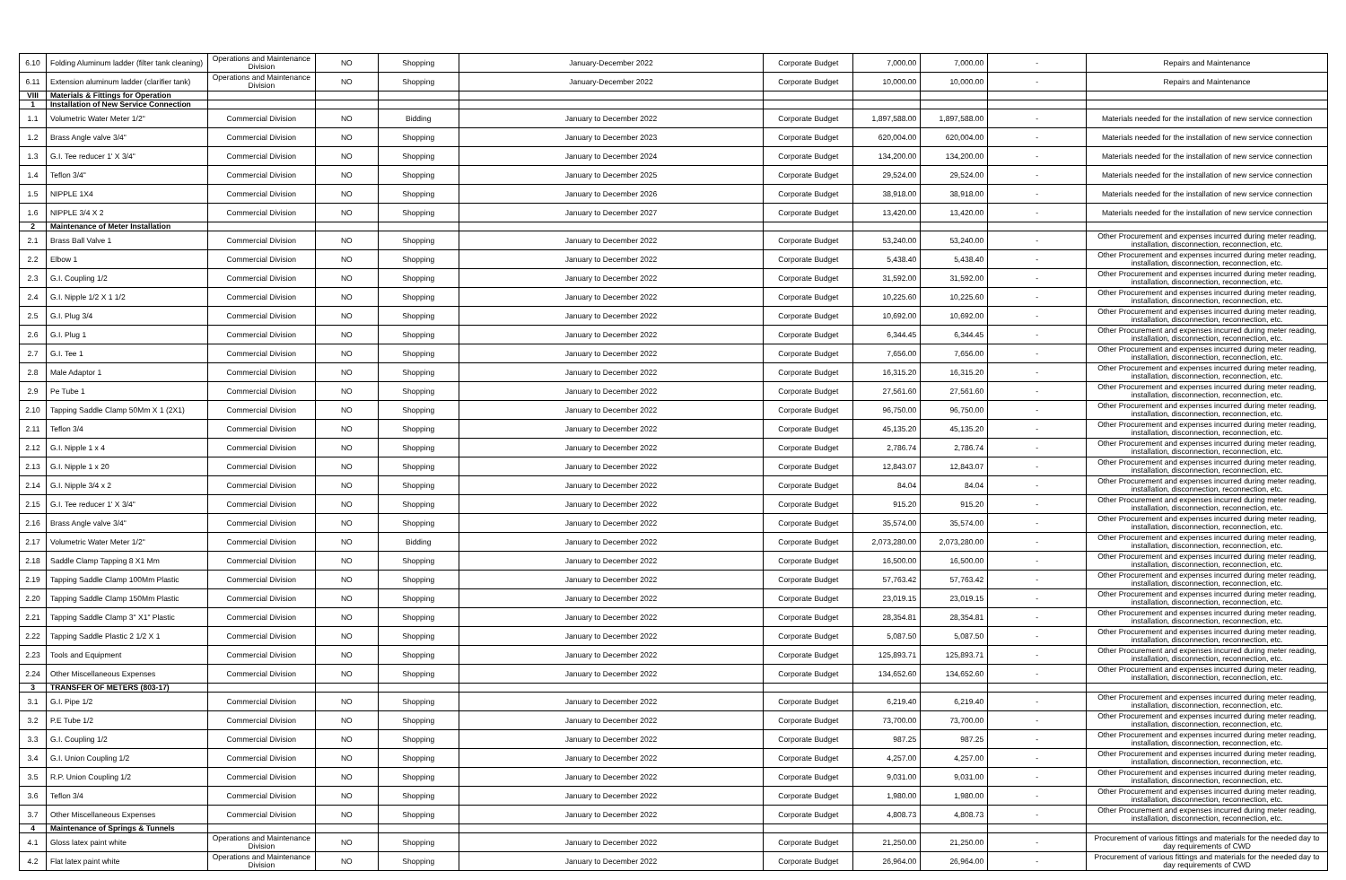| 6.10 | Folding Aluminum ladder (filter tank cleaning) | Operations and Maintenance Division | NO | Shopping | January-December 2022 | Corporate Budget | 7,000.00 | 7,000.00 | - | Repairs and Maintenance |
| 6.11 | Extension aluminum ladder (clarifier tank) | Operations and Maintenance Division | NO | Shopping | January-December 2022 | Corporate Budget | 10,000.00 | 10,000.00 | - | Repairs and Maintenance |
| VIII | Materials & Fittings for Operation | | | | | | | | | |
| 1 | Installation of New Service Connection | | | | | | | | | |
| 1.1 | Volumetric Water Meter 1/2" | Commercial Division | NO | Bidding | January to December 2022 | Corporate Budget | 1,897,588.00 | 1,897,588.00 | - | Materials needed for the installation of new service connection |
| 1.2 | Brass Angle valve 3/4" | Commercial Division | NO | Shopping | January to December 2023 | Corporate Budget | 620,004.00 | 620,004.00 | - | Materials needed for the installation of new service connection |
| 1.3 | G.I. Tee reducer 1' X 3/4" | Commercial Division | NO | Shopping | January to December 2024 | Corporate Budget | 134,200.00 | 134,200.00 | - | Materials needed for the installation of new service connection |
| 1.4 | Teflon 3/4" | Commercial Division | NO | Shopping | January to December 2025 | Corporate Budget | 29,524.00 | 29,524.00 | - | Materials needed for the installation of new service connection |
| 1.5 | NIPPLE 1X4 | Commercial Division | NO | Shopping | January to December 2026 | Corporate Budget | 38,918.00 | 38,918.00 | - | Materials needed for the installation of new service connection |
| 1.6 | NIPPLE 3/4 X 2 | Commercial Division | NO | Shopping | January to December 2027 | Corporate Budget | 13,420.00 | 13,420.00 | - | Materials needed for the installation of new service connection |
| 2 | Maintenance of Meter Installation | | | | | | | | | |
| 2.1 | Brass Ball Valve 1 | Commercial Division | NO | Shopping | January to December 2022 | Corporate Budget | 53,240.00 | 53,240.00 | - | Other Procurement and expenses incurred during meter reading, installation, disconnection, reconnection, etc. |
| 2.2 | Elbow 1 | Commercial Division | NO | Shopping | January to December 2022 | Corporate Budget | 5,438.40 | 5,438.40 | - | Other Procurement and expenses incurred during meter reading, installation, disconnection, reconnection, etc. |
| 2.3 | G.I. Coupling 1/2 | Commercial Division | NO | Shopping | January to December 2022 | Corporate Budget | 31,592.00 | 31,592.00 | - | Other Procurement and expenses incurred during meter reading, installation, disconnection, reconnection, etc. |
| 2.4 | G.I. Nipple 1/2 X 1 1/2 | Commercial Division | NO | Shopping | January to December 2022 | Corporate Budget | 10,225.60 | 10,225.60 | - | Other Procurement and expenses incurred during meter reading, installation, disconnection, reconnection, etc. |
| 2.5 | G.I. Plug 3/4 | Commercial Division | NO | Shopping | January to December 2022 | Corporate Budget | 10,692.00 | 10,692.00 | - | Other Procurement and expenses incurred during meter reading, installation, disconnection, reconnection, etc. |
| 2.6 | G.I. Plug 1 | Commercial Division | NO | Shopping | January to December 2022 | Corporate Budget | 6,344.45 | 6,344.45 | - | Other Procurement and expenses incurred during meter reading, installation, disconnection, reconnection, etc. |
| 2.7 | G.I. Tee 1 | Commercial Division | NO | Shopping | January to December 2022 | Corporate Budget | 7,656.00 | 7,656.00 | - | Other Procurement and expenses incurred during meter reading, installation, disconnection, reconnection, etc. |
| 2.8 | Male Adaptor 1 | Commercial Division | NO | Shopping | January to December 2022 | Corporate Budget | 16,315.20 | 16,315.20 | - | Other Procurement and expenses incurred during meter reading, installation, disconnection, reconnection, etc. |
| 2.9 | Pe Tube 1 | Commercial Division | NO | Shopping | January to December 2022 | Corporate Budget | 27,561.60 | 27,561.60 | - | Other Procurement and expenses incurred during meter reading, installation, disconnection, reconnection, etc. |
| 2.10 | Tapping Saddle Clamp 50Mm X 1 (2X1) | Commercial Division | NO | Shopping | January to December 2022 | Corporate Budget | 96,750.00 | 96,750.00 | - | Other Procurement and expenses incurred during meter reading, installation, disconnection, reconnection, etc. |
| 2.11 | Teflon 3/4 | Commercial Division | NO | Shopping | January to December 2022 | Corporate Budget | 45,135.20 | 45,135.20 | - | Other Procurement and expenses incurred during meter reading, installation, disconnection, reconnection, etc. |
| 2.12 | G.I. Nipple 1 x 4 | Commercial Division | NO | Shopping | January to December 2022 | Corporate Budget | 2,786.74 | 2,786.74 | - | Other Procurement and expenses incurred during meter reading, installation, disconnection, reconnection, etc. |
| 2.13 | G.I. Nipple 1 x 20 | Commercial Division | NO | Shopping | January to December 2022 | Corporate Budget | 12,843.07 | 12,843.07 | - | Other Procurement and expenses incurred during meter reading, installation, disconnection, reconnection, etc. |
| 2.14 | G.I. Nipple 3/4 x 2 | Commercial Division | NO | Shopping | January to December 2022 | Corporate Budget | 84.04 | 84.04 | - | Other Procurement and expenses incurred during meter reading, installation, disconnection, reconnection, etc. |
| 2.15 | G.I. Tee reducer 1' X 3/4" | Commercial Division | NO | Shopping | January to December 2022 | Corporate Budget | 915.20 | 915.20 | - | Other Procurement and expenses incurred during meter reading, installation, disconnection, reconnection, etc. |
| 2.16 | Brass Angle valve 3/4" | Commercial Division | NO | Shopping | January to December 2022 | Corporate Budget | 35,574.00 | 35,574.00 | - | Other Procurement and expenses incurred during meter reading, installation, disconnection, reconnection, etc. |
| 2.17 | Volumetric Water Meter 1/2" | Commercial Division | NO | Bidding | January to December 2022 | Corporate Budget | 2,073,280.00 | 2,073,280.00 | - | Other Procurement and expenses incurred during meter reading, installation, disconnection, reconnection, etc. |
| 2.18 | Saddle Clamp Tapping 8 X1 Mm | Commercial Division | NO | Shopping | January to December 2022 | Corporate Budget | 16,500.00 | 16,500.00 | - | Other Procurement and expenses incurred during meter reading, installation, disconnection, reconnection, etc. |
| 2.19 | Tapping Saddle Clamp 100Mm Plastic | Commercial Division | NO | Shopping | January to December 2022 | Corporate Budget | 57,763.42 | 57,763.42 | - | Other Procurement and expenses incurred during meter reading, installation, disconnection, reconnection, etc. |
| 2.20 | Tapping Saddle Clamp 150Mm Plastic | Commercial Division | NO | Shopping | January to December 2022 | Corporate Budget | 23,019.15 | 23,019.15 | - | Other Procurement and expenses incurred during meter reading, installation, disconnection, reconnection, etc. |
| 2.21 | Tapping Saddle Clamp 3" X1" Plastic | Commercial Division | NO | Shopping | January to December 2022 | Corporate Budget | 28,354.81 | 28,354.81 | - | Other Procurement and expenses incurred during meter reading, installation, disconnection, reconnection, etc. |
| 2.22 | Tapping Saddle Plastic 2 1/2 X 1 | Commercial Division | NO | Shopping | January to December 2022 | Corporate Budget | 5,087.50 | 5,087.50 | - | Other Procurement and expenses incurred during meter reading, installation, disconnection, reconnection, etc. |
| 2.23 | Tools and Equipment | Commercial Division | NO | Shopping | January to December 2022 | Corporate Budget | 125,893.71 | 125,893.71 | - | Other Procurement and expenses incurred during meter reading, installation, disconnection, reconnection, etc. |
| 2.24 | Other Miscellaneous Expenses | Commercial Division | NO | Shopping | January to December 2022 | Corporate Budget | 134,652.60 | 134,652.60 | - | Other Procurement and expenses incurred during meter reading, installation, disconnection, reconnection, etc. |
| 3 | TRANSFER OF METERS (803-17) | | | | | | | | | |
| 3.1 | G.I. Pipe 1/2 | Commercial Division | NO | Shopping | January to December 2022 | Corporate Budget | 6,219.40 | 6,219.40 | - | Other Procurement and expenses incurred during meter reading, installation, disconnection, reconnection, etc. |
| 3.2 | P.E Tube 1/2 | Commercial Division | NO | Shopping | January to December 2022 | Corporate Budget | 73,700.00 | 73,700.00 | - | Other Procurement and expenses incurred during meter reading, installation, disconnection, reconnection, etc. |
| 3.3 | G.I. Coupling 1/2 | Commercial Division | NO | Shopping | January to December 2022 | Corporate Budget | 987.25 | 987.25 | - | Other Procurement and expenses incurred during meter reading, installation, disconnection, reconnection, etc. |
| 3.4 | G.I. Union Coupling 1/2 | Commercial Division | NO | Shopping | January to December 2022 | Corporate Budget | 4,257.00 | 4,257.00 | - | Other Procurement and expenses incurred during meter reading, installation, disconnection, reconnection, etc. |
| 3.5 | R.P. Union Coupling 1/2 | Commercial Division | NO | Shopping | January to December 2022 | Corporate Budget | 9,031.00 | 9,031.00 | - | Other Procurement and expenses incurred during meter reading, installation, disconnection, reconnection, etc. |
| 3.6 | Teflon 3/4 | Commercial Division | NO | Shopping | January to December 2022 | Corporate Budget | 1,980.00 | 1,980.00 | - | Other Procurement and expenses incurred during meter reading, installation, disconnection, reconnection, etc. |
| 3.7 | Other Miscellaneous Expenses | Commercial Division | NO | Shopping | January to December 2022 | Corporate Budget | 4,808.73 | 4,808.73 | - | Other Procurement and expenses incurred during meter reading, installation, disconnection, reconnection, etc. |
| 4 | Maintenance of Springs & Tunnels | | | | | | | | | |
| 4.1 | Gloss latex paint white | Operations and Maintenance Division | NO | Shopping | January to December 2022 | Corporate Budget | 21,250.00 | 21,250.00 | - | Procurement of various fittings and materials for the needed day to day requirements of CWD |
| 4.2 | Flat latex paint white | Operations and Maintenance Division | NO | Shopping | January to December 2022 | Corporate Budget | 26,964.00 | 26,964.00 | - | Procurement of various fittings and materials for the needed day to day requirements of CWD |